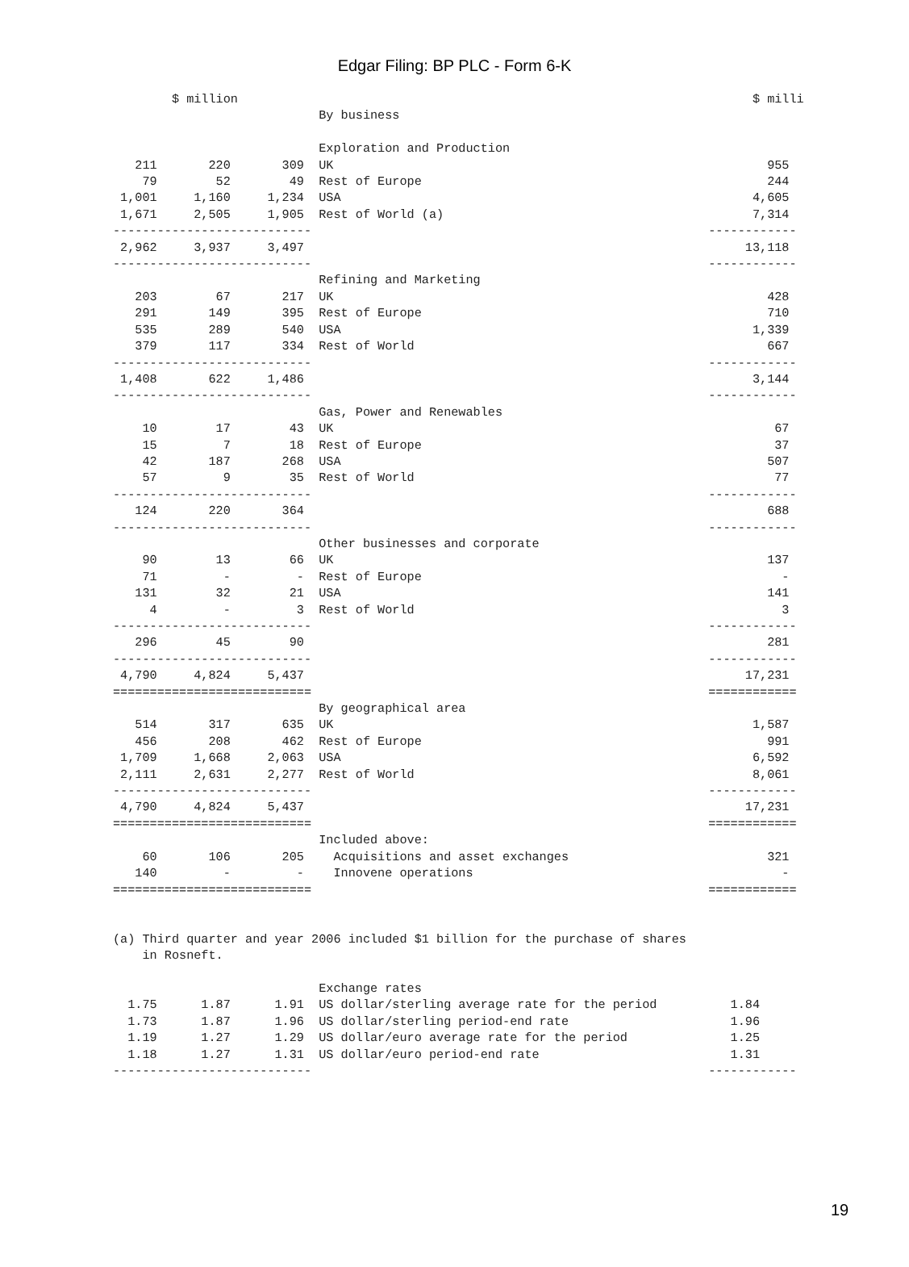Edgar Filing: BP PLC - Form 6-K
        $ million                                                                      $ milli
                            By business

                            Exploration and Production
   211       220       309  UK                                                           955
    79        52        49  Rest of Europe                                               244
 1,001     1,160     1,234  USA                                                        4,605
 1,671     2,505     1,905  Rest of World (a)                                          7,314
---------------------------                                                      ------------
 2,962     3,937     3,497                                                            13,118
---------------------------                                                      ------------
                            Refining and Marketing
   203        67       217  UK                                                           428
   291       149       395  Rest of Europe                                               710
   535       289       540  USA                                                        1,339
   379       117       334  Rest of World                                                667
---------------------------                                                      ------------
 1,408       622     1,486                                                             3,144
---------------------------                                                      ------------
                            Gas, Power and Renewables
    10        17        43  UK                                                            67
    15         7        18  Rest of Europe                                                37
    42       187       268  USA                                                          507
    57         9        35  Rest of World                                                 77
---------------------------                                                      ------------
   124       220       364                                                               688
---------------------------                                                      ------------
                            Other businesses and corporate
    90        13        66  UK                                                           137
    71         -         -  Rest of Europe                                                 -
   131        32        21  USA                                                          141
     4         -         3  Rest of World                                                  3
---------------------------                                                      ------------
   296        45        90                                                               281
---------------------------                                                      ------------
 4,790     4,824     5,437                                                            17,231
===========================                                                      ============
                            By geographical area
   514       317       635  UK                                                         1,587
   456       208       462  Rest of Europe                                               991
 1,709     1,668     2,063  USA                                                        6,592
 2,111     2,631     2,277  Rest of World                                              8,061
---------------------------                                                      ------------
 4,790     4,824     5,437                                                            17,231
===========================                                                      ============
                            Included above:
    60       106       205    Acquisitions and asset exchanges                           321
   140         -         -    Innovene operations                                          -
===========================                                                      ============


(a) Third quarter and year 2006 included $1 billion for the purchase of shares
    in Rosneft.

                            Exchange rates
  1.75      1.87      1.91  US dollar/sterling average rate for the period          1.84
  1.73      1.87      1.96  US dollar/sterling period-end rate                      1.96
  1.19      1.27      1.29  US dollar/euro average rate for the period              1.25
  1.18      1.27      1.31  US dollar/euro period-end rate                          1.31
---------------------------                                                      ------------
19